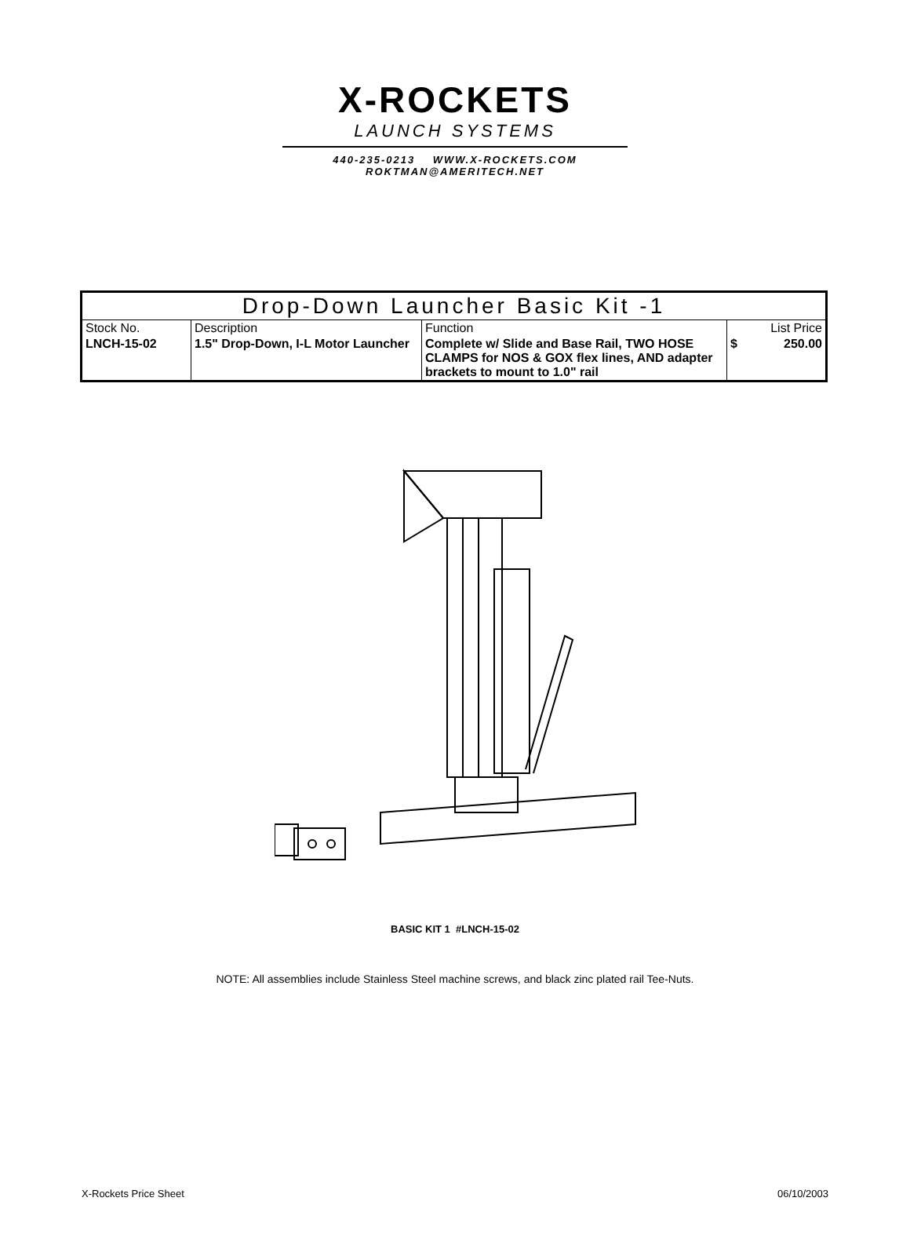X-ROCKETS
LAUNCH SYSTEMS
440-235-0213 WWW.X-ROCKETS.COM
ROKTMAN@AMERITECH.NET
| Drop-Down Launcher Basic Kit -1 | | | | |
| --- | --- | --- | --- | --- |
| Stock No. | Description | Function | List Price | |
| LNCH-15-02 | 1.5" Drop-Down, I-L Motor Launcher | Complete w/ Slide and Base Rail, TWO HOSE CLAMPS for NOS & GOX flex lines, AND adapter brackets to mount to 1.0" rail | $ | 250.00 |
BASIC KIT 1 #LNCH-15-02
NOTE: All assemblies include Stainless Steel machine screws, and black zinc plated rail Tee-Nuts.
X-Rockets Price Sheet 06/10/2003